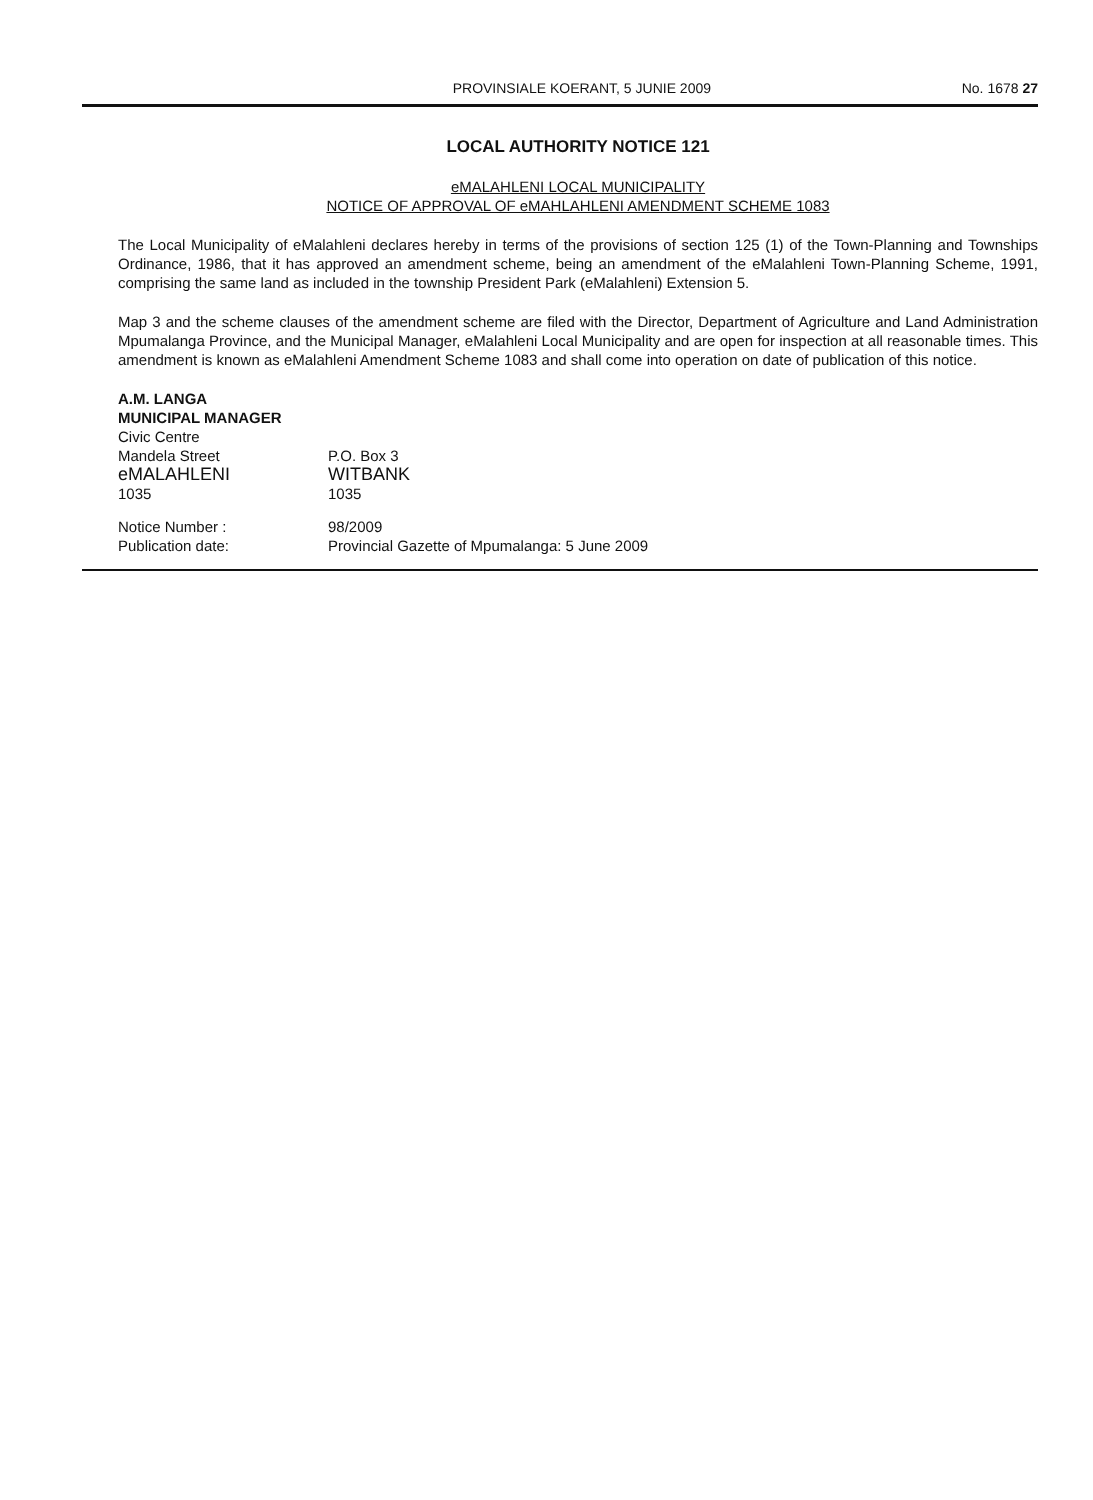PROVINSIALE KOERANT, 5 JUNIE 2009 No. 1678 27
LOCAL AUTHORITY NOTICE 121
eMALAHLENI LOCAL MUNICIPALITY
NOTICE OF APPROVAL OF eMAHLAHLENI AMENDMENT SCHEME 1083
The Local Municipality of eMalahleni declares hereby in terms of the provisions of section 125 (1) of the Town-Planning and Townships Ordinance, 1986, that it has approved an amendment scheme, being an amendment of the eMalahleni Town-Planning Scheme, 1991, comprising the same land as included in the township President Park (eMalahleni) Extension 5.
Map 3 and the scheme clauses of the amendment scheme are filed with the Director, Department of Agriculture and Land Administration Mpumalanga Province, and the Municipal Manager, eMalahleni Local Municipality and are open for inspection at all reasonable times. This amendment is known as eMalahleni Amendment Scheme 1083 and shall come into operation on date of publication of this notice.
A.M. LANGA
MUNICIPAL MANAGER
Civic Centre
Mandela Street
eMALAHLENI
1035
P.O. Box 3
WITBANK
1035
Notice Number :
Publication date:
98/2009
Provincial Gazette of Mpumalanga: 5 June 2009